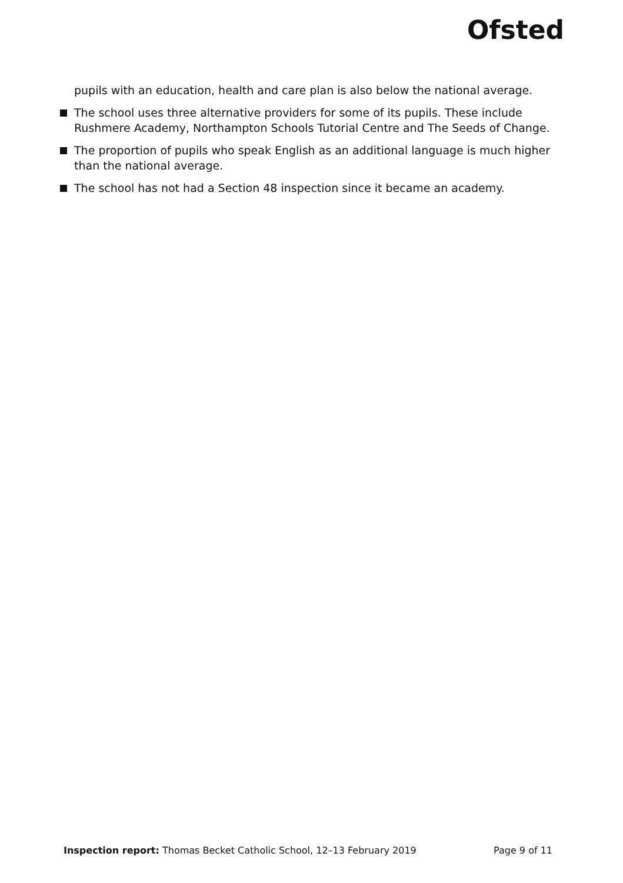Ofsted
pupils with an education, health and care plan is also below the national average.
The school uses three alternative providers for some of its pupils. These include Rushmere Academy, Northampton Schools Tutorial Centre and The Seeds of Change.
The proportion of pupils who speak English as an additional language is much higher than the national average.
The school has not had a Section 48 inspection since it became an academy.
Inspection report: Thomas Becket Catholic School, 12–13 February 2019 Page 9 of 11